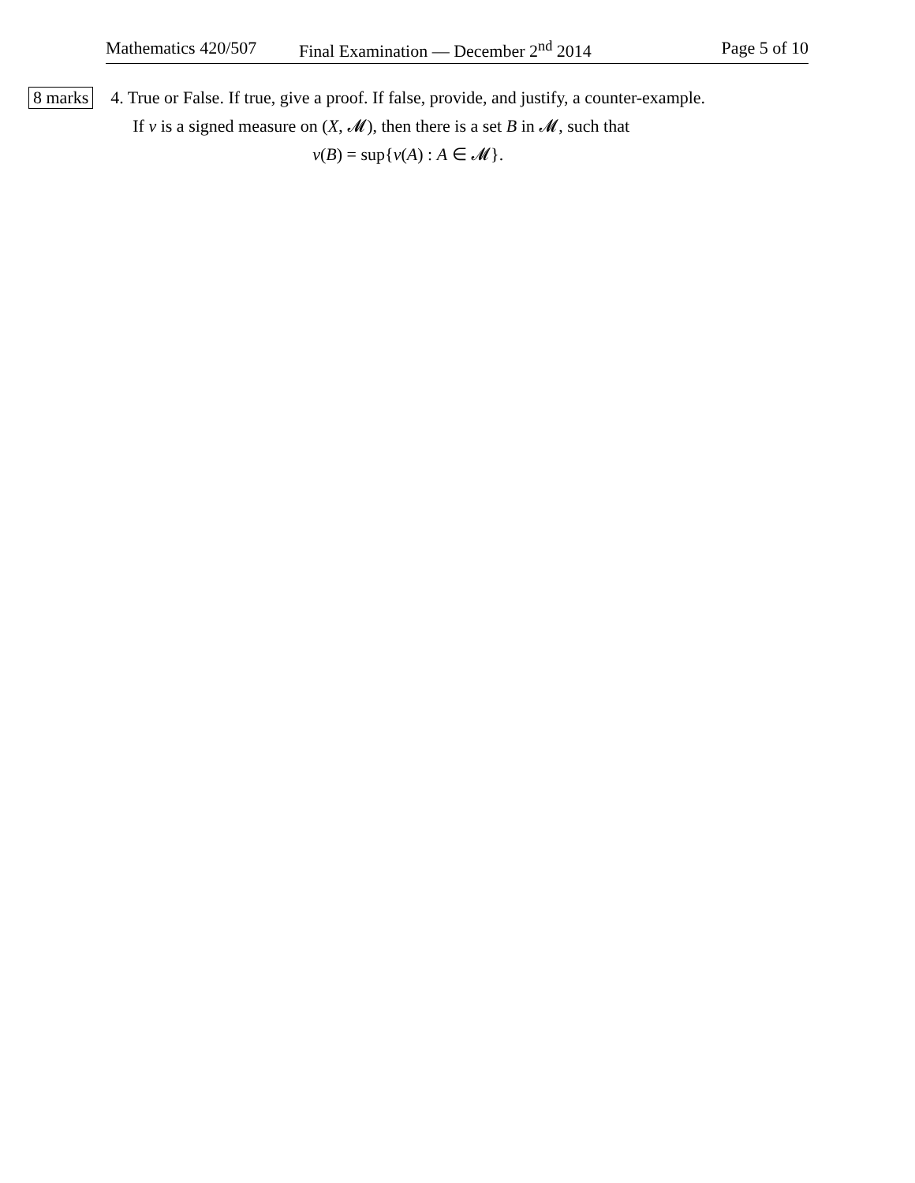Mathematics 420/507 Final Examination — December 2<sup>nd</sup> 2014 Page 5 of 10
8 marks
4. True or False. If true, give a proof. If false, provide, and justify, a counter-example.
If ν is a signed measure on (X, 𝓜), then there is a set B in 𝓜, such that
ν(B) = sup{ν(A) : A ∈ 𝓜}.